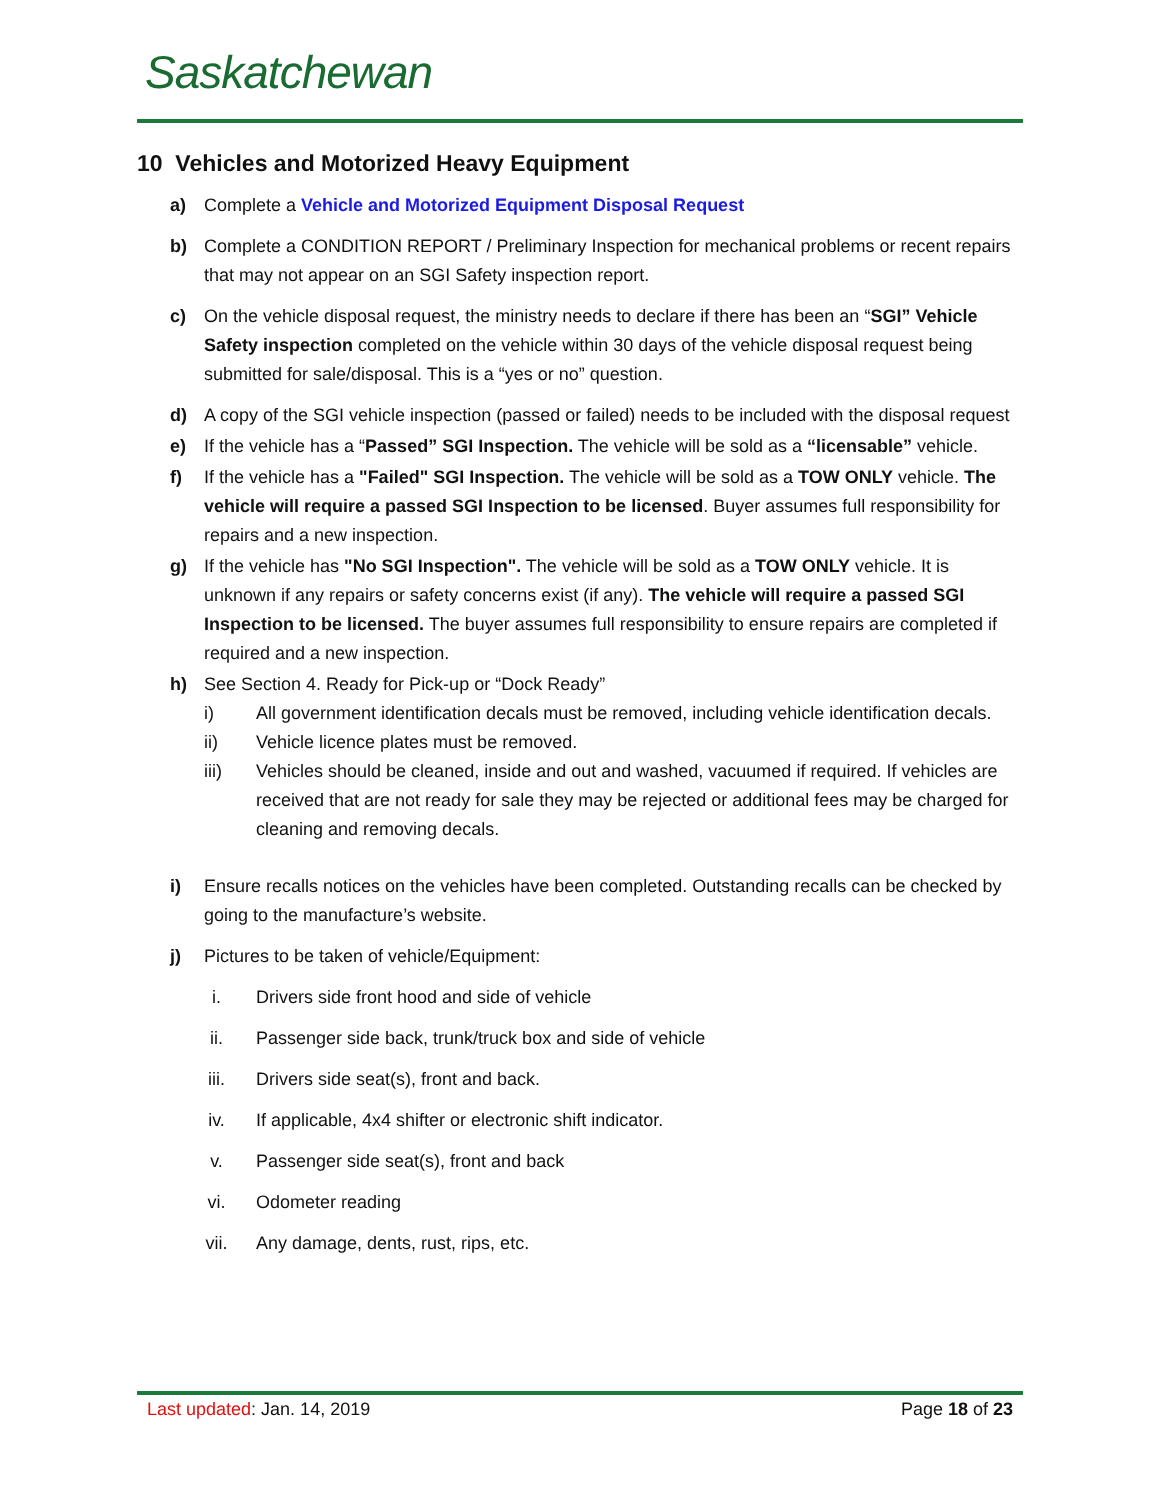Saskatchewan
10 Vehicles and Motorized Heavy Equipment
a) Complete a Vehicle and Motorized Equipment Disposal Request
b) Complete a CONDITION REPORT / Preliminary Inspection for mechanical problems or recent repairs that may not appear on an SGI Safety inspection report.
c) On the vehicle disposal request, the ministry needs to declare if there has been an “SGI” Vehicle Safety inspection completed on the vehicle within 30 days of the vehicle disposal request being submitted for sale/disposal. This is a “yes or no” question.
d) A copy of the SGI vehicle inspection (passed or failed) needs to be included with the disposal request
e) If the vehicle has a “Passed” SGI Inspection. The vehicle will be sold as a “licensable” vehicle.
f) If the vehicle has a "Failed" SGI Inspection. The vehicle will be sold as a TOW ONLY vehicle. The vehicle will require a passed SGI Inspection to be licensed. Buyer assumes full responsibility for repairs and a new inspection.
g) If the vehicle has "No SGI Inspection". The vehicle will be sold as a TOW ONLY vehicle. It is unknown if any repairs or safety concerns exist (if any). The vehicle will require a passed SGI Inspection to be licensed. The buyer assumes full responsibility to ensure repairs are completed if required and a new inspection.
h) See Section 4. Ready for Pick-up or “Dock Ready”
i) All government identification decals must be removed, including vehicle identification decals.
ii) Vehicle licence plates must be removed.
iii) Vehicles should be cleaned, inside and out and washed, vacuumed if required. If vehicles are received that are not ready for sale they may be rejected or additional fees may be charged for cleaning and removing decals.
i) Ensure recalls notices on the vehicles have been completed. Outstanding recalls can be checked by going to the manufacture’s website.
j) Pictures to be taken of vehicle/Equipment:
i. Drivers side front hood and side of vehicle
ii. Passenger side back, trunk/truck box and side of vehicle
iii. Drivers side seat(s), front and back.
iv. If applicable, 4x4 shifter or electronic shift indicator.
v. Passenger side seat(s), front and back
vi. Odometer reading
vii. Any damage, dents, rust, rips, etc.
Last updated: Jan. 14, 2019 Page 18 of 23